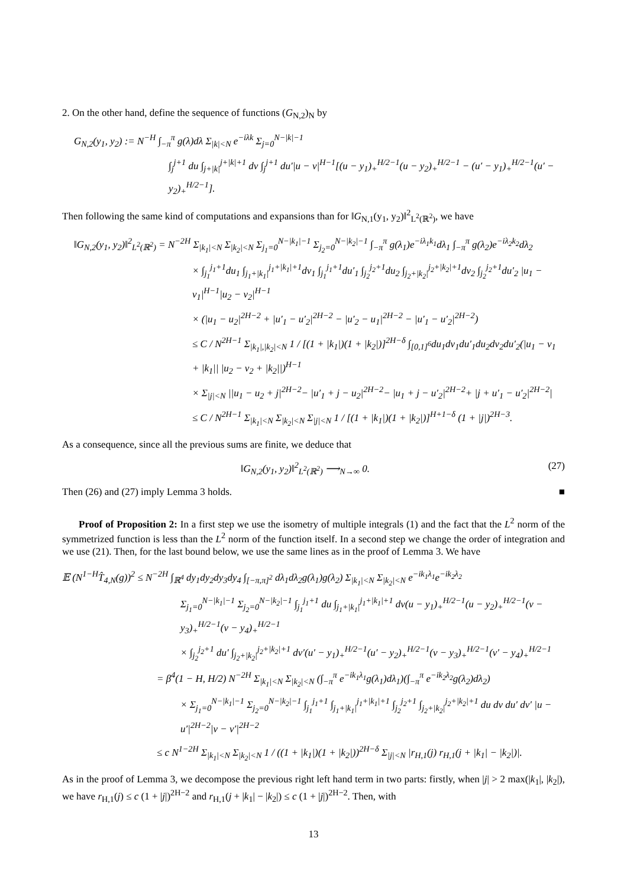2. On the other hand, define the sequence of functions (G<sub>N,2</sub>)<sub>N</sub> by
G<sub>N,2</sub>(y<sub>1</sub>, y<sub>2</sub>) := N<sup>−H</sup> ∫<sub>−π</sub><sup>π</sup> g(λ)dλ Σ<sub>|k|<N</sub> e<sup>−iλk</sup> Σ<sub>j=0</sub><sup>N−|k|−1</sup>
∫<sub>j</sub><sup>j+1</sup> du ∫<sub>j+|k|</sub><sup>j+|k|+1</sup> dv ∫<sub>j</sub><sup>j+1</sup> du′|u − v|<sup>H−1</sup>[(u − y<sub>1</sub>)<sub>+</sub><sup>H/2−1</sup>(u − y<sub>2</sub>)<sub>+</sub><sup>H/2−1</sup> − (u′ − y<sub>1</sub>)<sub>+</sub><sup>H/2−1</sup>(u′ − y<sub>2</sub>)<sub>+</sub><sup>H/2−1</sup>].
Then following the same kind of computations and expansions than for ‖G<sub>N,1</sub>(y<sub>1</sub>, y<sub>2</sub>)‖<sup>2</sup><sub>L<sup>2</sup>(ℝ<sup>2</sup>)</sub>, we have
‖G<sub>N,2</sub>(y<sub>1</sub>, y<sub>2</sub>)‖<sup>2</sup><sub>L<sup>2</sup>(ℝ<sup>2</sup>)</sub> = N<sup>−2H</sup> Σ<sub>|k<sub>1</sub>|<N</sub> Σ<sub>|k<sub>2</sub>|<N</sub> Σ<sub>j<sub>1</sub>=0</sub><sup>N−|k<sub>1</sub>|−1</sup> Σ<sub>j<sub>2</sub>=0</sub><sup>N−|k<sub>2</sub>|−1</sup> ∫<sub>−π</sub><sup>π</sup> g(λ<sub>1</sub>)e<sup>−iλ<sub>1</sub>k<sub>1</sub></sup>dλ<sub>1</sub> ∫<sub>−π</sub><sup>π</sup> g(λ<sub>2</sub>)e<sup>−iλ<sub>2</sub>k<sub>2</sub></sup>dλ<sub>2</sub>
× ∫<sub>j<sub>1</sub></sub><sup>j<sub>1</sub>+1</sup>du<sub>1</sub> ∫<sub>j<sub>1</sub>+|k<sub>1</sub>|</sub><sup>j<sub>1</sub>+|k<sub>1</sub>|+1</sup>dv<sub>1</sub> ∫<sub>j<sub>1</sub></sub><sup>j<sub>1</sub>+1</sup>du′<sub>1</sub> ∫<sub>j<sub>2</sub></sub><sup>j<sub>2</sub>+1</sup>du<sub>2</sub> ∫<sub>j<sub>2</sub>+|k<sub>2</sub>|</sub><sup>j<sub>2</sub>+|k<sub>2</sub>|+1</sup>dv<sub>2</sub> ∫<sub>j<sub>2</sub></sub><sup>j<sub>2</sub>+1</sup>du′<sub>2</sub> |u<sub>1</sub> − v<sub>1</sub>|<sup>H−1</sup>|u<sub>2</sub> − v<sub>2</sub>|<sup>H−1</sup>
× (|u<sub>1</sub> − u<sub>2</sub>|<sup>2H−2</sup> + |u′<sub>1</sub> − u′<sub>2</sub>|<sup>2H−2</sup> − |u′<sub>2</sub> − u<sub>1</sub>|<sup>2H−2</sup> − |u′<sub>1</sub> − u′<sub>2</sub>|<sup>2H−2</sup>)
≤ C / N<sup>2H−1</sup> Σ<sub>|k<sub>1</sub>|,|k<sub>2</sub>|<N</sub> 1 / [(1 + |k<sub>1</sub>|)(1 + |k<sub>2</sub>|)]<sup>2H−δ</sup> ∫<sub>[0,1]<sup>6</sup></sub>du<sub>1</sub>dv<sub>1</sub>du′<sub>1</sub>du<sub>2</sub>dv<sub>2</sub>du′<sub>2</sub>(|u<sub>1</sub> − v<sub>1</sub> + |k<sub>1</sub>|| |u<sub>2</sub> − v<sub>2</sub> + |k<sub>2</sub>||)<sup>H−1</sup>
× Σ<sub>|j|<N</sub> ||u<sub>1</sub> − u<sub>2</sub> + j|<sup>2H−2</sup>− |u′<sub>1</sub> + j − u<sub>2</sub>|<sup>2H−2</sup>− |u<sub>1</sub> + j − u′<sub>2</sub>|<sup>2H−2</sup>+ |j + u′<sub>1</sub> − u′<sub>2</sub>|<sup>2H−2</sup>|
≤ C / N<sup>2H−1</sup> Σ<sub>|k<sub>1</sub>|<N</sub> Σ<sub>|k<sub>2</sub>|<N</sub> Σ<sub>|j|<N</sub> 1 / [(1 + |k<sub>1</sub>|)(1 + |k<sub>2</sub>|)]<sup>H+1−δ</sup> (1 + |j|)<sup>2H−3</sup>.
As a consequence, since all the previous sums are finite, we deduce that
‖G<sub>N,2</sub>(y<sub>1</sub>, y<sub>2</sub>)‖<sup>2</sup><sub>L<sup>2</sup>(ℝ<sup>2</sup>)</sub> ⟶<sub>N→∞</sub> 0. (27)
Then (26) and (27) imply Lemma 3 holds. ■
Proof of Proposition 2: In a first step we use the isometry of multiple integrals (1) and the fact that the L<sup>2</sup> norm of the symmetrized function is less than the L<sup>2</sup> norm of the function itself. In a second step we change the order of integration and we use (21). Then, for the last bound below, we use the same lines as in the proof of Lemma 3. We have
𝔼 (N<sup>1−H</sup>T̂<sub>4,N</sub>(g))<sup>2</sup> ≤ N<sup>−2H</sup> ∫<sub>ℝ<sup>4</sup></sub> dy<sub>1</sub>dy<sub>2</sub>dy<sub>3</sub>dy<sub>4</sub> ∫<sub>[−π,π]<sup>2</sup></sub> dλ<sub>1</sub>dλ<sub>2</sub>g(λ<sub>1</sub>)g(λ<sub>2</sub>) Σ<sub>|k<sub>1</sub>|<N</sub> Σ<sub>|k<sub>2</sub>|<N</sub> e<sup>−ik<sub>1</sub>λ<sub>1</sub></sup>e<sup>−ik<sub>2</sub>λ<sub>2</sub></sup>
Σ<sub>j<sub>1</sub>=0</sub><sup>N−|k<sub>1</sub>|−1</sup> Σ<sub>j<sub>2</sub>=0</sub><sup>N−|k<sub>2</sub>|−1</sup> ∫<sub>j<sub>1</sub></sub><sup>j<sub>1</sub>+1</sup> du ∫<sub>j<sub>1</sub>+|k<sub>1</sub>|</sub><sup>j<sub>1</sub>+|k<sub>1</sub>|+1</sup> dv(u − y<sub>1</sub>)<sub>+</sub><sup>H/2−1</sup>(u − y<sub>2</sub>)<sub>+</sub><sup>H/2−1</sup>(v − y<sub>3</sub>)<sub>+</sub><sup>H/2−1</sup>(v − y<sub>4</sub>)<sub>+</sub><sup>H/2−1</sup>
× ∫<sub>j<sub>2</sub></sub><sup>j<sub>2</sub>+1</sup> du′ ∫<sub>j<sub>2</sub>+|k<sub>2</sub>|</sub><sup>j<sub>2</sub>+|k<sub>2</sub>|+1</sup> dv′(u′ − y<sub>1</sub>)<sub>+</sub><sup>H/2−1</sup>(u′ − y<sub>2</sub>)<sub>+</sub><sup>H/2−1</sup>(v − y<sub>3</sub>)<sub>+</sub><sup>H/2−1</sup>(v′ − y<sub>4</sub>)<sub>+</sub><sup>H/2−1</sup>
= β<sup>4</sup>(1 − H, H/2) N<sup>−2H</sup> Σ<sub>|k<sub>1</sub>|<N</sub> Σ<sub>|k<sub>2</sub>|<N</sub> (∫<sub>−π</sub><sup>π</sup> e<sup>−ik<sub>1</sub>λ<sub>1</sub></sup>g(λ<sub>1</sub>)dλ<sub>1</sub>)(∫<sub>−π</sub><sup>π</sup> e<sup>−ik<sub>2</sub>λ<sub>2</sub></sup>g(λ<sub>2</sub>)dλ<sub>2</sub>)
× Σ<sub>j<sub>1</sub>=0</sub><sup>N−|k<sub>1</sub>|−1</sup> Σ<sub>j<sub>2</sub>=0</sub><sup>N−|k<sub>2</sub>|−1</sup> ∫<sub>j<sub>1</sub></sub><sup>j<sub>1</sub>+1</sup> ∫<sub>j<sub>1</sub>+|k<sub>1</sub>|</sub><sup>j<sub>1</sub>+|k<sub>1</sub>|+1</sup> ∫<sub>j<sub>2</sub></sub><sup>j<sub>2</sub>+1</sup> ∫<sub>j<sub>2</sub>+|k<sub>2</sub>|</sub><sup>j<sub>2</sub>+|k<sub>2</sub>|+1</sup> du dv du′ dv′ |u − u′|<sup>2H−2</sup>|v − v′|<sup>2H−2</sup>
≤ c N<sup>1−2H</sup> Σ<sub>|k<sub>1</sub>|<N</sub> Σ<sub>|k<sub>2</sub>|<N</sub> 1 / ((1 + |k<sub>1</sub>|)(1 + |k<sub>2</sub>|))<sup>2H−δ</sup> Σ<sub>|j|<N</sub> |r<sub>H,1</sub>(j) r<sub>H,1</sub>(j + |k<sub>1</sub>| − |k<sub>2</sub>|)|.
As in the proof of Lemma 3, we decompose the previous right left hand term in two parts: firstly, when |j| > 2 max(|k<sub>1</sub>|, |k<sub>2</sub>|), we have r<sub>H,1</sub>(j) ≤ c (1 + |j|)<sup>2H−2</sup> and r<sub>H,1</sub>(j + |k<sub>1</sub>| − |k<sub>2</sub>|) ≤ c (1 + |j|)<sup>2H−2</sup>. Then, with
13